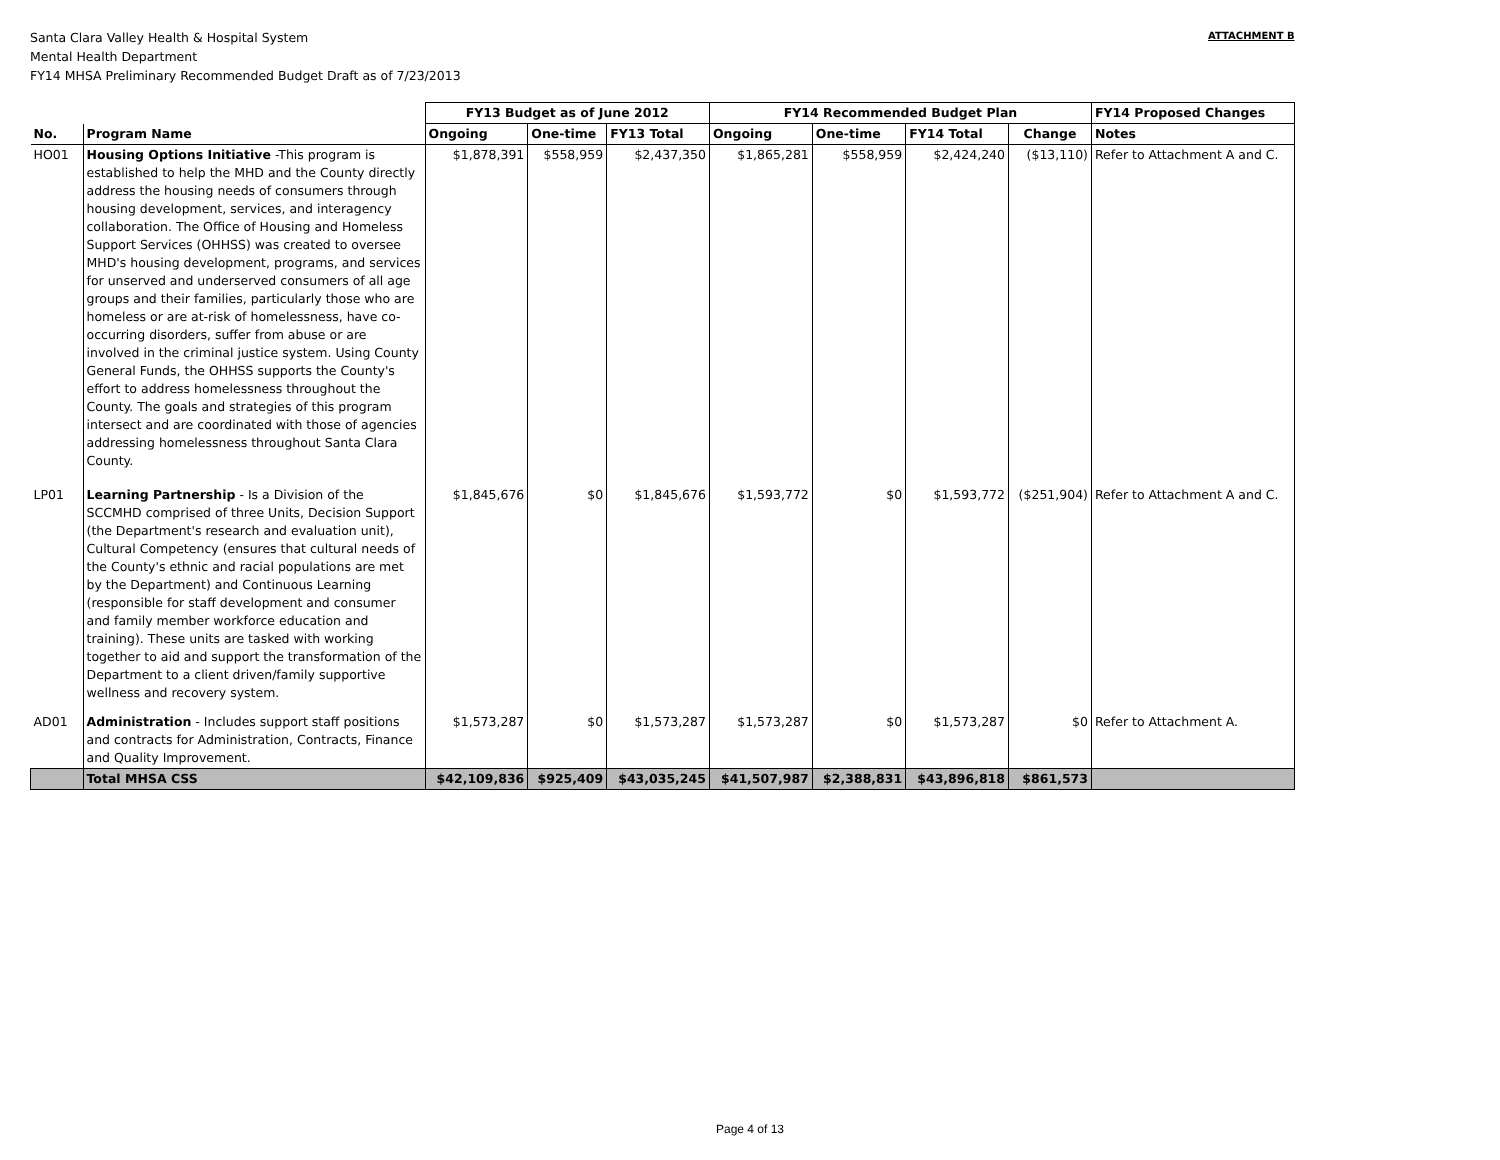Santa Clara Valley Health & Hospital System
Mental Health Department
FY14 MHSA Preliminary Recommended Budget Draft as of 7/23/2013
ATTACHMENT B
| | | FY13 Budget as of June 2012 | | | FY14 Recommended Budget Plan | | | | FY14 Proposed Changes |
| --- | --- | --- | --- | --- | --- | --- | --- | --- | --- |
| No. | Program Name | Ongoing | One-time | FY13 Total | Ongoing | One-time | FY14 Total | Change | Notes |
| HO01 | Housing Options Initiative -This program is established to help the MHD and the County directly address the housing needs of consumers through housing development, services, and interagency collaboration. The Office of Housing and Homeless Support Services (OHHSS) was created to oversee MHD's housing development, programs, and services for unserved and underserved consumers of all age groups and their families, particularly those who are homeless or are at-risk of homelessness, have co-occurring disorders, suffer from abuse or are involved in the criminal justice system. Using County General Funds, the OHHSS supports the County's effort to address homelessness throughout the County. The goals and strategies of this program intersect and are coordinated with those of agencies addressing homelessness throughout Santa Clara County. | $1,878,391 | $558,959 | $2,437,350 | $1,865,281 | $558,959 | $2,424,240 | ($13,110) | Refer to Attachment A and C. |
| LP01 | Learning Partnership - Is a Division of the SCCMHD comprised of three Units, Decision Support (the Department's research and evaluation unit), Cultural Competency (ensures that cultural needs of the County's ethnic and racial populations are met by the Department) and Continuous Learning (responsible for staff development and consumer and family member workforce education and training). These units are tasked with working together to aid and support the transformation of the Department to a client driven/family supportive wellness and recovery system. | $1,845,676 | $0 | $1,845,676 | $1,593,772 | $0 | $1,593,772 | ($251,904) | Refer to Attachment A and C. |
| AD01 | Administration - Includes support staff positions and contracts for Administration, Contracts, Finance and Quality Improvement. | $1,573,287 | $0 | $1,573,287 | $1,573,287 | $0 | $1,573,287 | $0 | Refer to Attachment A. |
| | Total MHSA CSS | $42,109,836 | $925,409 | $43,035,245 | $41,507,987 | $2,388,831 | $43,896,818 | $861,573 | |
Page 4 of 13